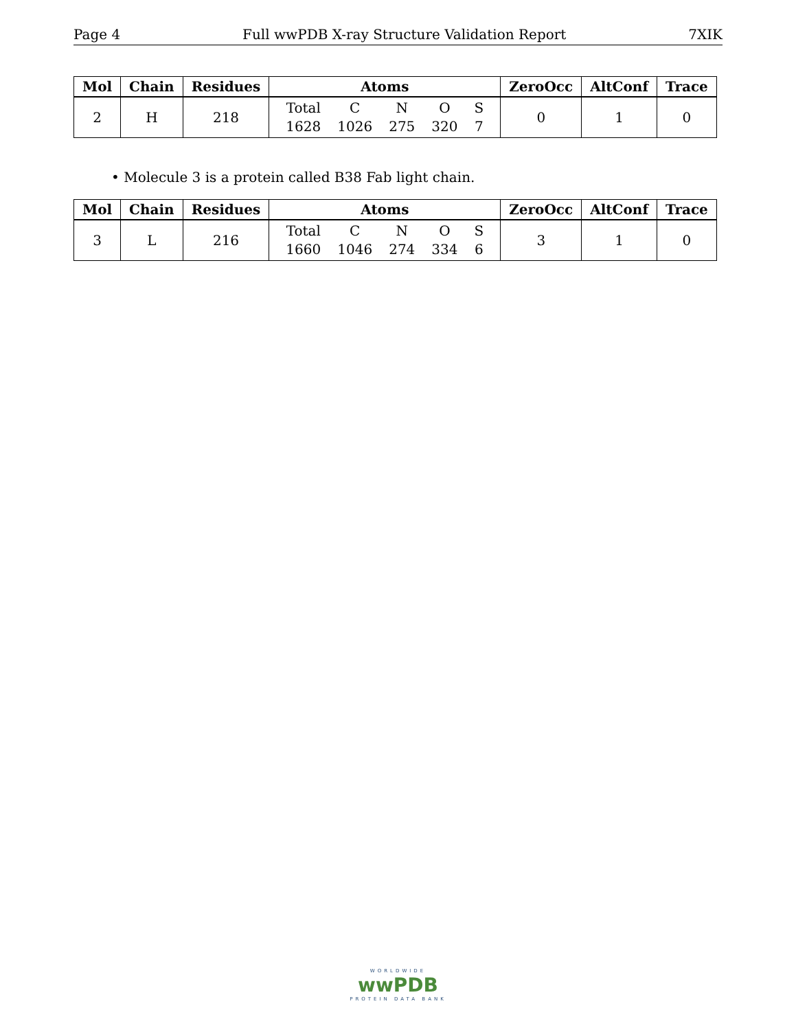Page 4 Full wwPDB X-ray Structure Validation Report 7XIK
| Mol | Chain | Residues | Atoms | ZeroOcc | AltConf | Trace |
| --- | --- | --- | --- | --- | --- | --- |
| 2 | H | 218 | / Total / C / N / O / S / / 1628 / 1026 / 275 / 320 / 7 / | 0 | 1 | 0 |
• Molecule 3 is a protein called B38 Fab light chain.
| Mol | Chain | Residues | Atoms | ZeroOcc | AltConf | Trace |
| --- | --- | --- | --- | --- | --- | --- |
| 3 | L | 216 | / Total / C / N / O / S / / 1660 / 1046 / 274 / 334 / 6 / | 3 | 1 | 0 |
WORLDWIDE
wwPDB
PROTEIN DATA BANK